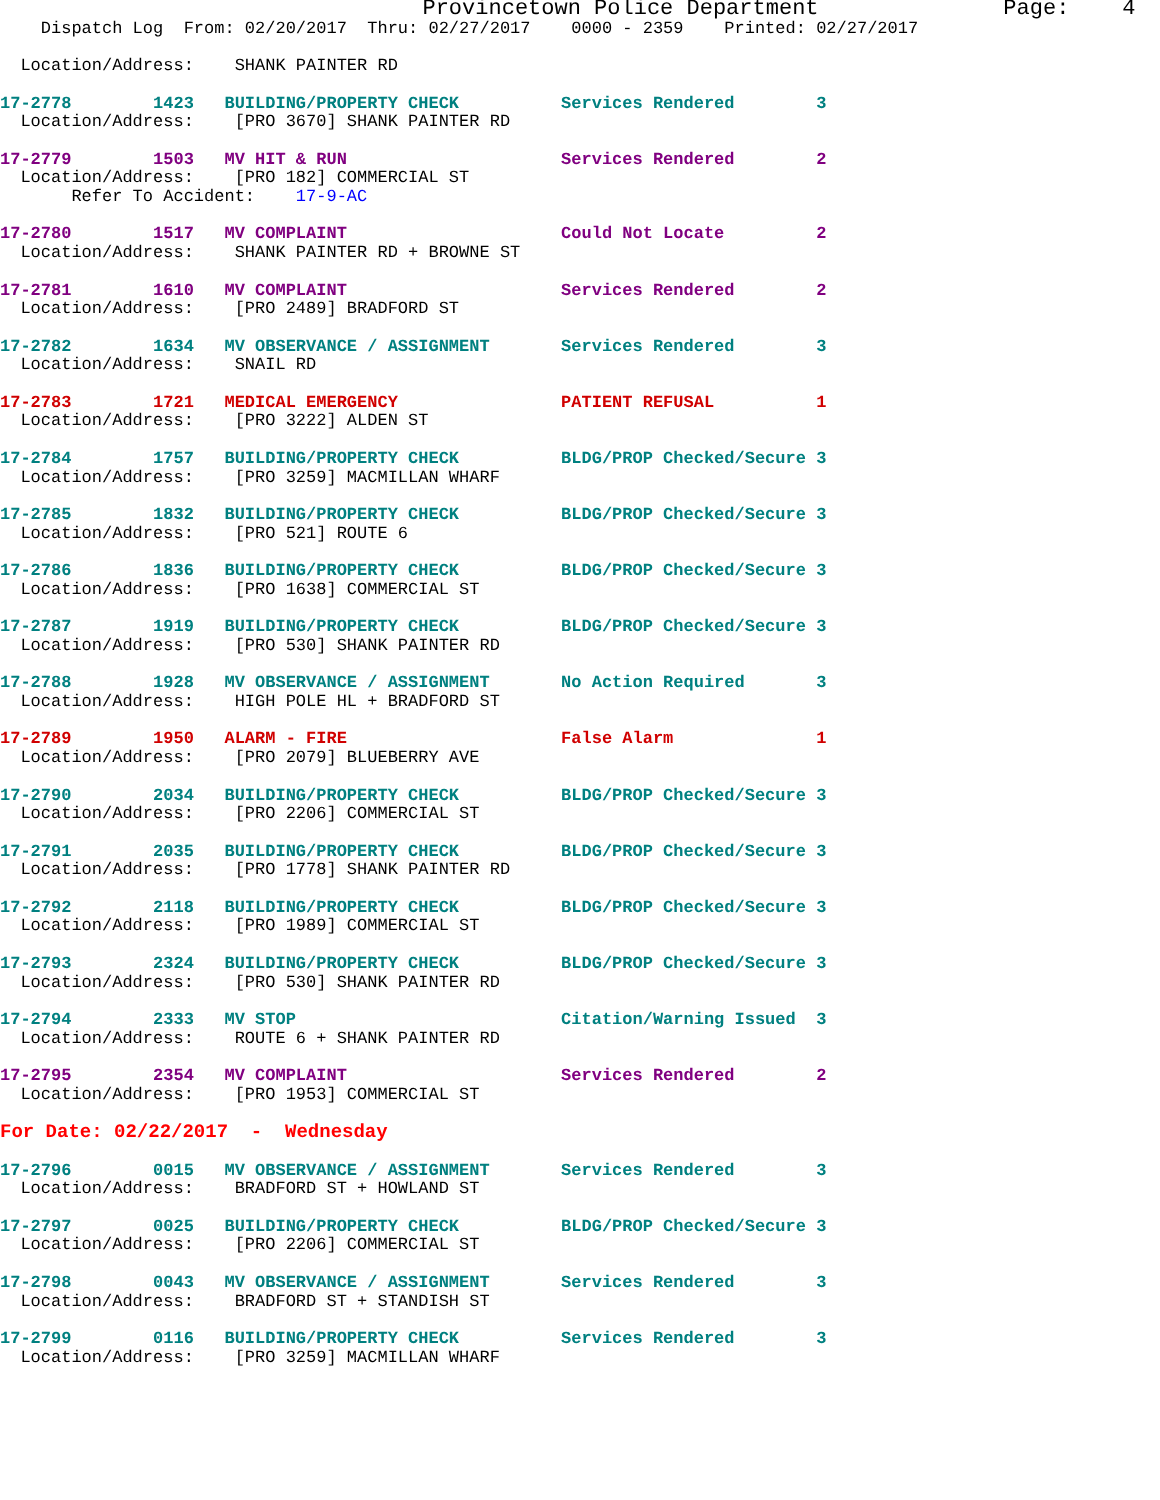Provincetown Police Department              Page:    4
    Dispatch Log  From: 02/20/2017  Thru: 02/27/2017    0000 - 2359    Printed: 02/27/2017

  Location/Address:    SHANK PAINTER RD

17-2778        1423   BUILDING/PROPERTY CHECK          Services Rendered        3
  Location/Address:    [PRO 3670] SHANK PAINTER RD

17-2779        1503   MV HIT & RUN                     Services Rendered        2
  Location/Address:    [PRO 182] COMMERCIAL ST
       Refer To Accident:    17-9-AC

17-2780        1517   MV COMPLAINT                     Could Not Locate         2
  Location/Address:    SHANK PAINTER RD + BROWNE ST

17-2781        1610   MV COMPLAINT                     Services Rendered        2
  Location/Address:    [PRO 2489] BRADFORD ST

17-2782        1634   MV OBSERVANCE / ASSIGNMENT       Services Rendered        3
  Location/Address:    SNAIL RD

17-2783        1721   MEDICAL EMERGENCY                PATIENT REFUSAL          1
  Location/Address:    [PRO 3222] ALDEN ST

17-2784        1757   BUILDING/PROPERTY CHECK          BLDG/PROP Checked/Secure 3
  Location/Address:    [PRO 3259] MACMILLAN WHARF

17-2785        1832   BUILDING/PROPERTY CHECK          BLDG/PROP Checked/Secure 3
  Location/Address:    [PRO 521] ROUTE 6

17-2786        1836   BUILDING/PROPERTY CHECK          BLDG/PROP Checked/Secure 3
  Location/Address:    [PRO 1638] COMMERCIAL ST

17-2787        1919   BUILDING/PROPERTY CHECK          BLDG/PROP Checked/Secure 3
  Location/Address:    [PRO 530] SHANK PAINTER RD

17-2788        1928   MV OBSERVANCE / ASSIGNMENT       No Action Required       3
  Location/Address:    HIGH POLE HL + BRADFORD ST

17-2789        1950   ALARM - FIRE                     False Alarm              1
  Location/Address:    [PRO 2079] BLUEBERRY AVE

17-2790        2034   BUILDING/PROPERTY CHECK          BLDG/PROP Checked/Secure 3
  Location/Address:    [PRO 2206] COMMERCIAL ST

17-2791        2035   BUILDING/PROPERTY CHECK          BLDG/PROP Checked/Secure 3
  Location/Address:    [PRO 1778] SHANK PAINTER RD

17-2792        2118   BUILDING/PROPERTY CHECK          BLDG/PROP Checked/Secure 3
  Location/Address:    [PRO 1989] COMMERCIAL ST

17-2793        2324   BUILDING/PROPERTY CHECK          BLDG/PROP Checked/Secure 3
  Location/Address:    [PRO 530] SHANK PAINTER RD

17-2794        2333   MV STOP                          Citation/Warning Issued  3
  Location/Address:    ROUTE 6 + SHANK PAINTER RD

17-2795        2354   MV COMPLAINT                     Services Rendered        2
  Location/Address:    [PRO 1953] COMMERCIAL ST

For Date: 02/22/2017  -  Wednesday

17-2796        0015   MV OBSERVANCE / ASSIGNMENT       Services Rendered        3
  Location/Address:    BRADFORD ST + HOWLAND ST

17-2797        0025   BUILDING/PROPERTY CHECK          BLDG/PROP Checked/Secure 3
  Location/Address:    [PRO 2206] COMMERCIAL ST

17-2798        0043   MV OBSERVANCE / ASSIGNMENT       Services Rendered        3
  Location/Address:    BRADFORD ST + STANDISH ST

17-2799        0116   BUILDING/PROPERTY CHECK          Services Rendered        3
  Location/Address:    [PRO 3259] MACMILLAN WHARF